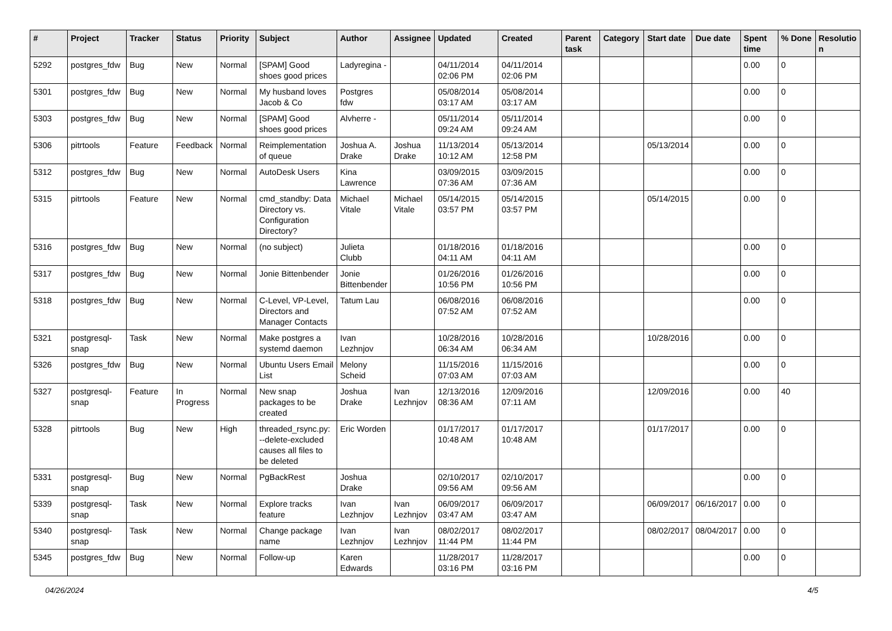| # | Project | Tracker | Status | Priority | Subject | Author | Assignee | Updated | Created | Parent task | Category | Start date | Due date | Spent time | % Done | Resolutio n |
| --- | --- | --- | --- | --- | --- | --- | --- | --- | --- | --- | --- | --- | --- | --- | --- | --- |
| 5292 | postgres_fdw | Bug | New | Normal | [SPAM] Good shoes good prices | Ladyregina - | | 04/11/2014 02:06 PM | 04/11/2014 02:06 PM | | | | | 0.00 | 0 | |
| 5301 | postgres_fdw | Bug | New | Normal | My husband loves Jacob & Co | Postgres fdw | | 05/08/2014 03:17 AM | 05/08/2014 03:17 AM | | | | | 0.00 | 0 | |
| 5303 | postgres_fdw | Bug | New | Normal | [SPAM] Good shoes good prices | Alvherre - | | 05/11/2014 09:24 AM | 05/11/2014 09:24 AM | | | | | 0.00 | 0 | |
| 5306 | pitrtools | Feature | Feedback | Normal | Reimplementation of queue | Joshua A. Drake | Joshua Drake | 11/13/2014 10:12 AM | 05/13/2014 12:58 PM | | | 05/13/2014 | | 0.00 | 0 | |
| 5312 | postgres_fdw | Bug | New | Normal | AutoDesk Users | Kina Lawrence | | 03/09/2015 07:36 AM | 03/09/2015 07:36 AM | | | | | 0.00 | 0 | |
| 5315 | pitrtools | Feature | New | Normal | cmd_standby: Data Directory vs. Configuration Directory? | Michael Vitale | Michael Vitale | 05/14/2015 03:57 PM | 05/14/2015 03:57 PM | | | 05/14/2015 | | 0.00 | 0 | |
| 5316 | postgres_fdw | Bug | New | Normal | (no subject) | Julieta Clubb | | 01/18/2016 04:11 AM | 01/18/2016 04:11 AM | | | | | 0.00 | 0 | |
| 5317 | postgres_fdw | Bug | New | Normal | Jonie Bittenbender | Jonie Bittenbender | | 01/26/2016 10:56 PM | 01/26/2016 10:56 PM | | | | | 0.00 | 0 | |
| 5318 | postgres_fdw | Bug | New | Normal | C-Level, VP-Level, Directors and Manager Contacts | Tatum Lau | | 06/08/2016 07:52 AM | 06/08/2016 07:52 AM | | | | | 0.00 | 0 | |
| 5321 | postgresql-snap | Task | New | Normal | Make postgres a systemd daemon | Ivan Lezhnjov | | 10/28/2016 06:34 AM | 10/28/2016 06:34 AM | | | 10/28/2016 | | 0.00 | 0 | |
| 5326 | postgres_fdw | Bug | New | Normal | Ubuntu Users Email List | Melony Scheid | | 11/15/2016 07:03 AM | 11/15/2016 07:03 AM | | | | | 0.00 | 0 | |
| 5327 | postgresql-snap | Feature | In Progress | Normal | New snap packages to be created | Joshua Drake | Ivan Lezhnjov | 12/13/2016 08:36 AM | 12/09/2016 07:11 AM | | | 12/09/2016 | | 0.00 | 40 | |
| 5328 | pitrtools | Bug | New | High | threaded_rsync.py: --delete-excluded causes all files to be deleted | Eric Worden | | 01/17/2017 10:48 AM | 01/17/2017 10:48 AM | | | 01/17/2017 | | 0.00 | 0 | |
| 5331 | postgresql-snap | Bug | New | Normal | PgBackRest | Joshua Drake | | 02/10/2017 09:56 AM | 02/10/2017 09:56 AM | | | | | 0.00 | 0 | |
| 5339 | postgresql-snap | Task | New | Normal | Explore tracks feature | Ivan Lezhnjov | Ivan Lezhnjov | 06/09/2017 03:47 AM | 06/09/2017 03:47 AM | | | 06/09/2017 | 06/16/2017 | 0.00 | 0 | |
| 5340 | postgresql-snap | Task | New | Normal | Change package name | Ivan Lezhnjov | Ivan Lezhnjov | 08/02/2017 11:44 PM | 08/02/2017 11:44 PM | | | 08/02/2017 | 08/04/2017 | 0.00 | 0 | |
| 5345 | postgres_fdw | Bug | New | Normal | Follow-up | Karen Edwards | | 11/28/2017 03:16 PM | 11/28/2017 03:16 PM | | | | | 0.00 | 0 | |
04/26/2024 4/5